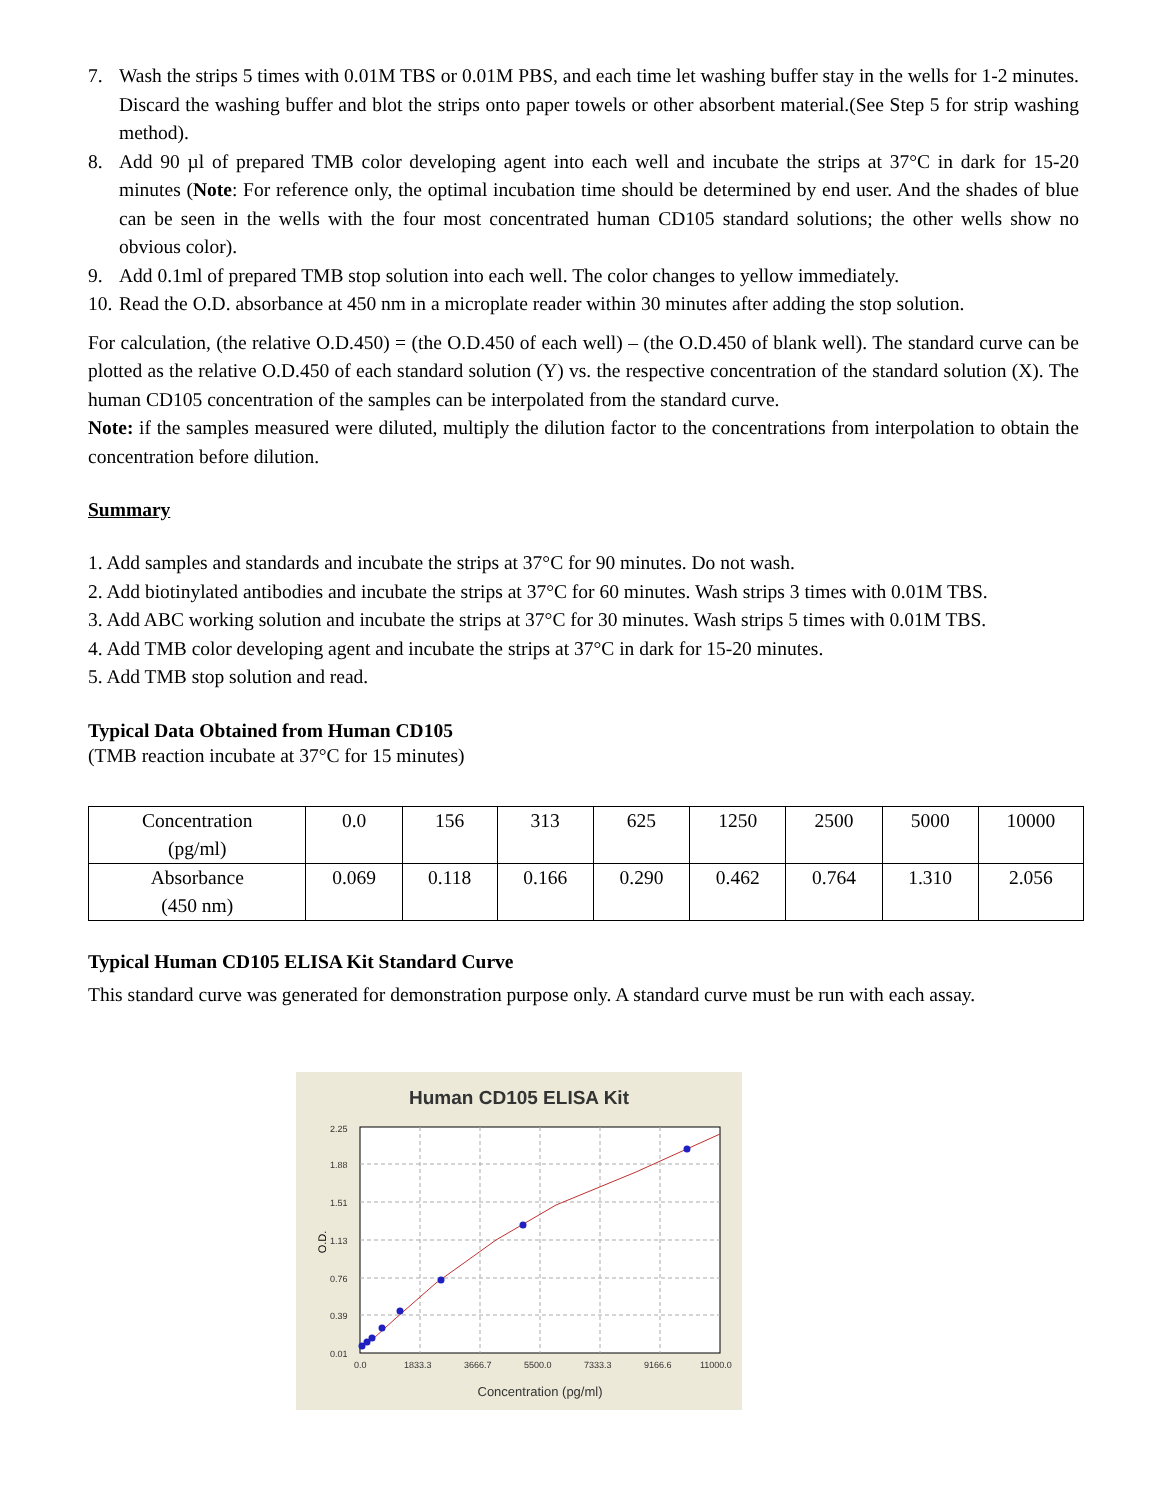7. Wash the strips 5 times with 0.01M TBS or 0.01M PBS, and each time let washing buffer stay in the wells for 1-2 minutes. Discard the washing buffer and blot the strips onto paper towels or other absorbent material.(See Step 5 for strip washing method).
8. Add 90 µl of prepared TMB color developing agent into each well and incubate the strips at 37°C in dark for 15-20 minutes (Note: For reference only, the optimal incubation time should be determined by end user. And the shades of blue can be seen in the wells with the four most concentrated human CD105 standard solutions; the other wells show no obvious color).
9. Add 0.1ml of prepared TMB stop solution into each well. The color changes to yellow immediately.
10. Read the O.D. absorbance at 450 nm in a microplate reader within 30 minutes after adding the stop solution.
For calculation, (the relative O.D.450) = (the O.D.450 of each well) – (the O.D.450 of blank well). The standard curve can be plotted as the relative O.D.450 of each standard solution (Y) vs. the respective concentration of the standard solution (X). The human CD105 concentration of the samples can be interpolated from the standard curve.
Note: if the samples measured were diluted, multiply the dilution factor to the concentrations from interpolation to obtain the concentration before dilution.
Summary
1. Add samples and standards and incubate the strips at 37°C for 90 minutes. Do not wash.
2. Add biotinylated antibodies and incubate the strips at 37°C for 60 minutes. Wash strips 3 times with 0.01M TBS.
3. Add ABC working solution and incubate the strips at 37°C for 30 minutes. Wash strips 5 times with 0.01M TBS.
4. Add TMB color developing agent and incubate the strips at 37°C in dark for 15-20 minutes.
5. Add TMB stop solution and read.
Typical Data Obtained from Human CD105
(TMB reaction incubate at 37°C for 15 minutes)
| Concentration (pg/ml) | 0.0 | 156 | 313 | 625 | 1250 | 2500 | 5000 | 10000 |
| Absorbance (450 nm) | 0.069 | 0.118 | 0.166 | 0.290 | 0.462 | 0.764 | 1.310 | 2.056 |
Typical Human CD105 ELISA Kit Standard Curve
This standard curve was generated for demonstration purpose only. A standard curve must be run with each assay.
Human CD105 ELISA Kit
2.25
1.88
1.51
1.13
0.76
0.39
0.01
0.0
1833.3
3666.7
5500.0
7333.3
9166.6
11000.0
O.D.
Concentration (pg/ml)